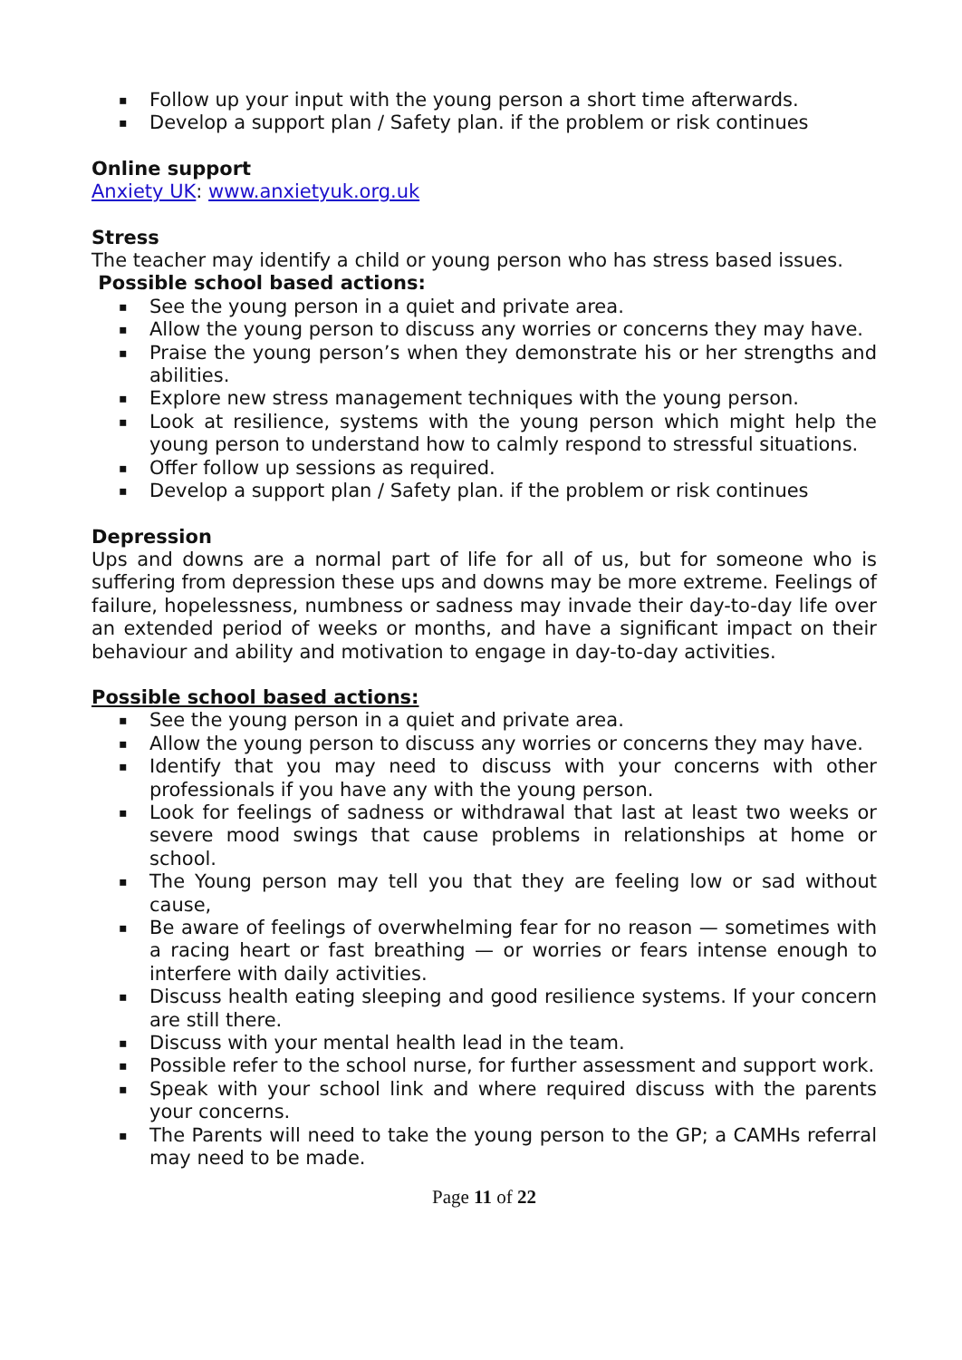▪ Follow up your input with the young person a short time afterwards.
▪ Develop a support plan / Safety plan. if the problem or risk continues
Online support
Anxiety UK: www.anxietyuk.org.uk
Stress
The teacher may identify a child or young person who has stress based issues.
Possible school based actions:
▪ See the young person in a quiet and private area.
▪ Allow the young person to discuss any worries or concerns they may have.
▪ Praise the young person’s when they demonstrate his or her strengths and abilities.
▪ Explore new stress management techniques with the young person.
▪ Look at resilience, systems with the young person which might help the young person to understand how to calmly respond to stressful situations.
▪ Offer follow up sessions as required.
▪ Develop a support plan / Safety plan. if the problem or risk continues
Depression
Ups and downs are a normal part of life for all of us, but for someone who is suffering from depression these ups and downs may be more extreme. Feelings of failure, hopelessness, numbness or sadness may invade their day-to-day life over an extended period of weeks or months, and have a significant impact on their behaviour and ability and motivation to engage in day-to-day activities.
Possible school based actions:
▪ See the young person in a quiet and private area.
▪ Allow the young person to discuss any worries or concerns they may have.
▪ Identify that you may need to discuss with your concerns with other professionals if you have any with the young person.
▪ Look for feelings of sadness or withdrawal that last at least two weeks or severe mood swings that cause problems in relationships at home or school.
▪ The Young person may tell you that they are feeling low or sad without cause,
▪ Be aware of feelings of overwhelming fear for no reason — sometimes with a racing heart or fast breathing — or worries or fears intense enough to interfere with daily activities.
▪ Discuss health eating sleeping and good resilience systems. If your concern are still there.
▪ Discuss with your mental health lead in the team.
▪ Possible refer to the school nurse, for further assessment and support work.
▪ Speak with your school link and where required discuss with the parents your concerns.
▪ The Parents will need to take the young person to the GP; a CAMHs referral may need to be made.
Page 11 of 22